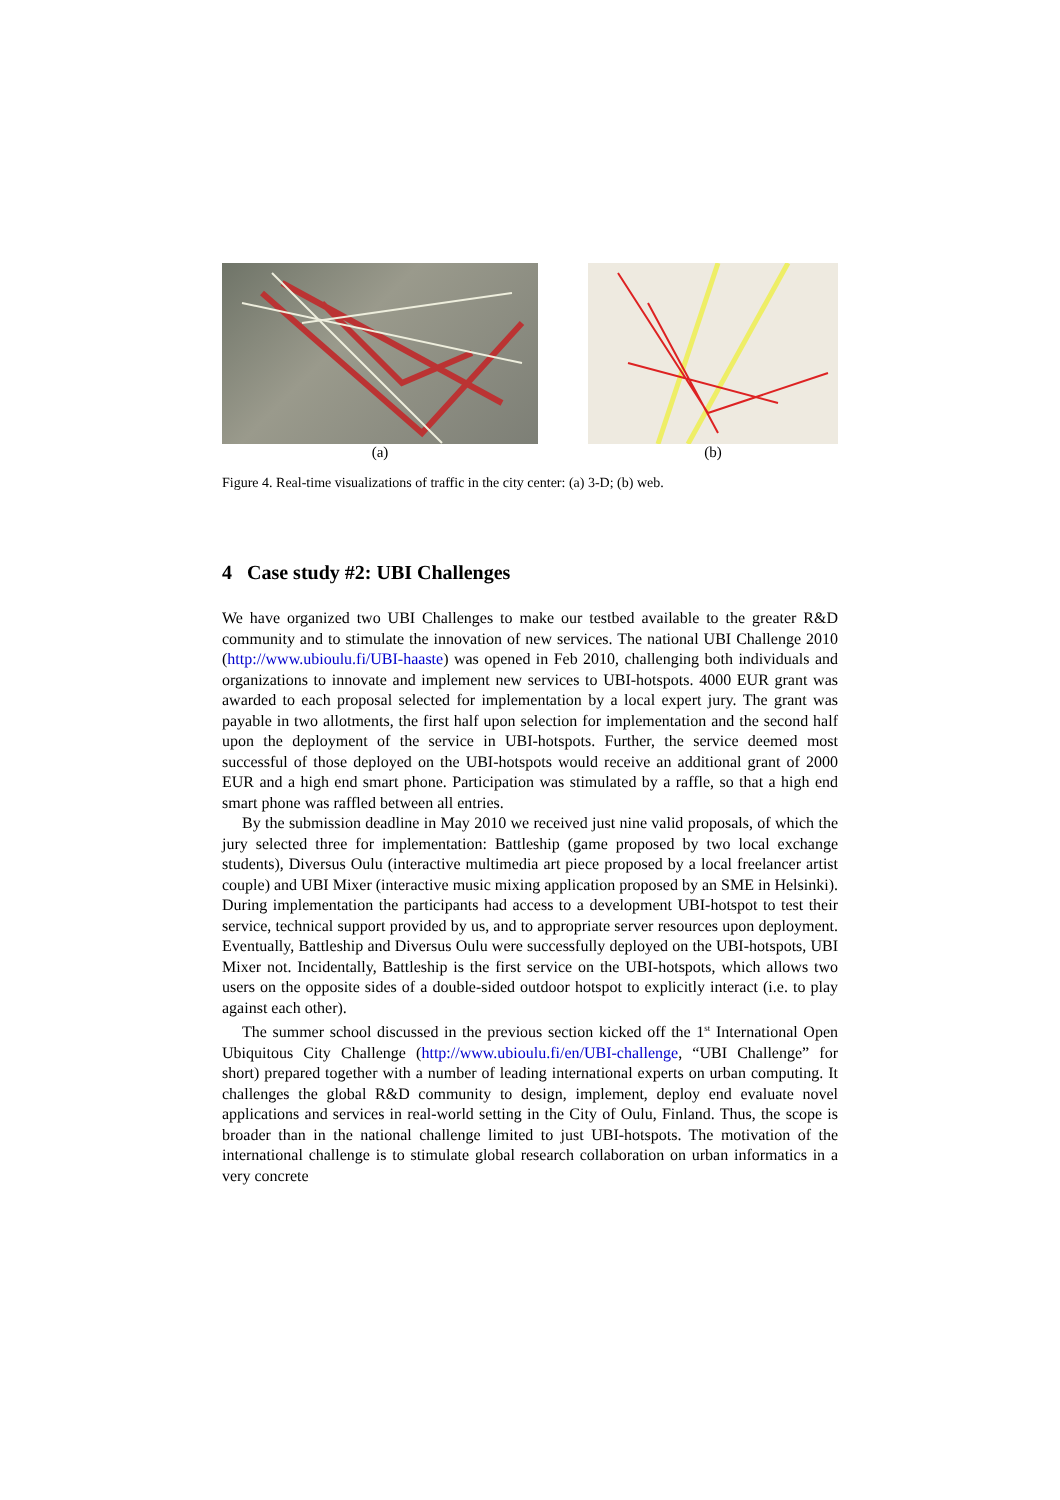(a) (b)
Figure 4. Real-time visualizations of traffic in the city center: (a) 3-D; (b) web.
4 Case study #2: UBI Challenges
We have organized two UBI Challenges to make our testbed available to the greater R&D community and to stimulate the innovation of new services. The national UBI Challenge 2010 (http://www.ubioulu.fi/UBI-haaste) was opened in Feb 2010, challenging both individuals and organizations to innovate and implement new services to UBI-hotspots. 4000 EUR grant was awarded to each proposal selected for implementation by a local expert jury. The grant was payable in two allotments, the first half upon selection for implementation and the second half upon the deployment of the service in UBI-hotspots. Further, the service deemed most successful of those deployed on the UBI-hotspots would receive an additional grant of 2000 EUR and a high end smart phone. Participation was stimulated by a raffle, so that a high end smart phone was raffled between all entries.
By the submission deadline in May 2010 we received just nine valid proposals, of which the jury selected three for implementation: Battleship (game proposed by two local exchange students), Diversus Oulu (interactive multimedia art piece proposed by a local freelancer artist couple) and UBI Mixer (interactive music mixing application proposed by an SME in Helsinki). During implementation the participants had access to a development UBI-hotspot to test their service, technical support provided by us, and to appropriate server resources upon deployment. Eventually, Battleship and Diversus Oulu were successfully deployed on the UBI-hotspots, UBI Mixer not. Incidentally, Battleship is the first service on the UBI-hotspots, which allows two users on the opposite sides of a double-sided outdoor hotspot to explicitly interact (i.e. to play against each other).
The summer school discussed in the previous section kicked off the 1<sup>st</sup> International Open Ubiquitous City Challenge (http://www.ubioulu.fi/en/UBI-challenge, “UBI Challenge” for short) prepared together with a number of leading international experts on urban computing. It challenges the global R&D community to design, implement, deploy end evaluate novel applications and services in real-world setting in the City of Oulu, Finland. Thus, the scope is broader than in the national challenge limited to just UBI-hotspots. The motivation of the international challenge is to stimulate global research collaboration on urban informatics in a very concrete